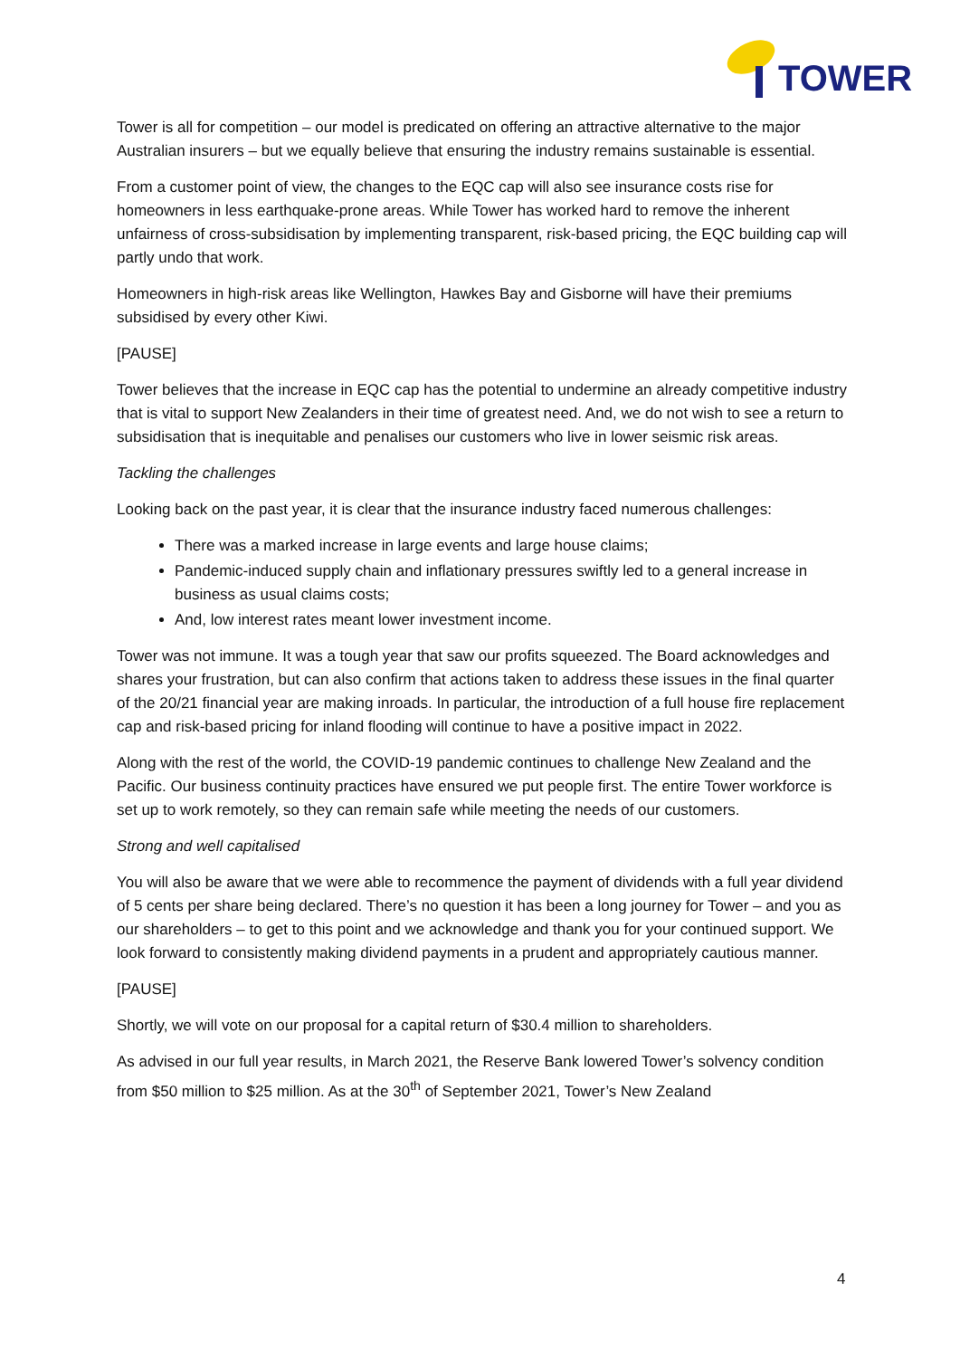TOWER
Tower is all for competition – our model is predicated on offering an attractive alternative to the major Australian insurers – but we equally believe that ensuring the industry remains sustainable is essential.
From a customer point of view, the changes to the EQC cap will also see insurance costs rise for homeowners in less earthquake-prone areas. While Tower has worked hard to remove the inherent unfairness of cross-subsidisation by implementing transparent, risk-based pricing, the EQC building cap will partly undo that work.
Homeowners in high-risk areas like Wellington, Hawkes Bay and Gisborne will have their premiums subsidised by every other Kiwi.
[PAUSE]
Tower believes that the increase in EQC cap has the potential to undermine an already competitive industry that is vital to support New Zealanders in their time of greatest need. And, we do not wish to see a return to subsidisation that is inequitable and penalises our customers who live in lower seismic risk areas.
Tackling the challenges
Looking back on the past year, it is clear that the insurance industry faced numerous challenges:
There was a marked increase in large events and large house claims;
Pandemic-induced supply chain and inflationary pressures swiftly led to a general increase in business as usual claims costs;
And, low interest rates meant lower investment income.
Tower was not immune. It was a tough year that saw our profits squeezed. The Board acknowledges and shares your frustration, but can also confirm that actions taken to address these issues in the final quarter of the 20/21 financial year are making inroads. In particular, the introduction of a full house fire replacement cap and risk-based pricing for inland flooding will continue to have a positive impact in 2022.
Along with the rest of the world, the COVID-19 pandemic continues to challenge New Zealand and the Pacific. Our business continuity practices have ensured we put people first. The entire Tower workforce is set up to work remotely, so they can remain safe while meeting the needs of our customers.
Strong and well capitalised
You will also be aware that we were able to recommence the payment of dividends with a full year dividend of 5 cents per share being declared. There’s no question it has been a long journey for Tower – and you as our shareholders – to get to this point and we acknowledge and thank you for your continued support. We look forward to consistently making dividend payments in a prudent and appropriately cautious manner.
[PAUSE]
Shortly, we will vote on our proposal for a capital return of $30.4 million to shareholders.
As advised in our full year results, in March 2021, the Reserve Bank lowered Tower’s solvency condition from $50 million to $25 million. As at the 30<sup>th</sup> of September 2021, Tower’s New Zealand
4